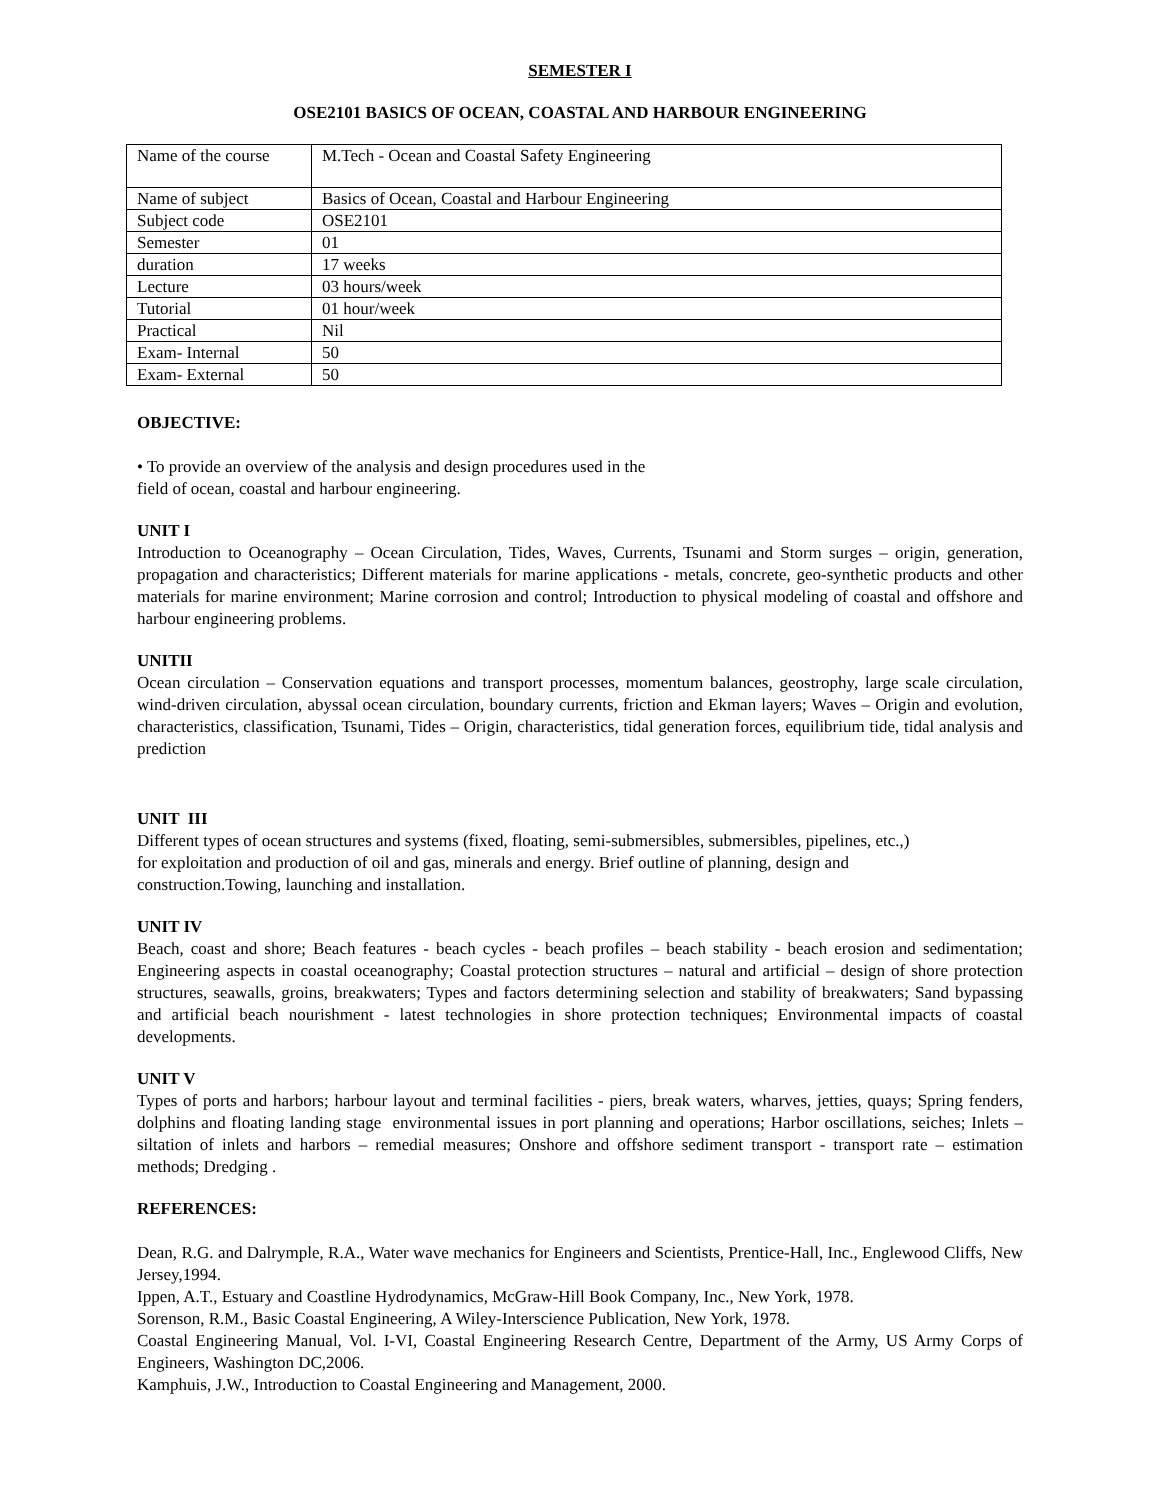SEMESTER I
OSE2101 BASICS OF OCEAN, COASTAL AND HARBOUR ENGINEERING
| Name of the course | M.Tech - Ocean and Coastal Safety Engineering |
| Name of subject | Basics of Ocean, Coastal and Harbour Engineering |
| Subject code | OSE2101 |
| Semester | 01 |
| duration | 17 weeks |
| Lecture | 03 hours/week |
| Tutorial | 01 hour/week |
| Practical | Nil |
| Exam- Internal | 50 |
| Exam- External | 50 |
OBJECTIVE:
• To provide an overview of the analysis and design procedures used in the
field of ocean, coastal and harbour engineering.
UNIT I
Introduction to Oceanography – Ocean Circulation, Tides, Waves, Currents, Tsunami and Storm surges – origin, generation, propagation and characteristics; Different materials for marine applications - metals, concrete, geo-synthetic products and other materials for marine environment; Marine corrosion and control; Introduction to physical modeling of coastal and offshore and harbour engineering problems.
UNITII
Ocean circulation – Conservation equations and transport processes, momentum balances, geostrophy, large scale circulation, wind-driven circulation, abyssal ocean circulation, boundary currents, friction and Ekman layers; Waves – Origin and evolution, characteristics, classification, Tsunami, Tides – Origin, characteristics, tidal generation forces, equilibrium tide, tidal analysis and prediction
UNIT III
Different types of ocean structures and systems (fixed, floating, semi-submersibles, submersibles, pipelines, etc.,)
for exploitation and production of oil and gas, minerals and energy. Brief outline of planning, design and
construction.Towing, launching and installation.
UNIT IV
Beach, coast and shore; Beach features - beach cycles - beach profiles – beach stability - beach erosion and sedimentation; Engineering aspects in coastal oceanography; Coastal protection structures – natural and artificial – design of shore protection structures, seawalls, groins, breakwaters; Types and factors determining selection and stability of breakwaters; Sand bypassing and artificial beach nourishment - latest technologies in shore protection techniques; Environmental impacts of coastal developments.
UNIT V
Types of ports and harbors; harbour layout and terminal facilities - piers, break waters, wharves, jetties, quays; Spring fenders, dolphins and floating landing stage environmental issues in port planning and operations; Harbor oscillations, seiches; Inlets – siltation of inlets and harbors – remedial measures; Onshore and offshore sediment transport - transport rate – estimation methods; Dredging .
REFERENCES:
Dean, R.G. and Dalrymple, R.A., Water wave mechanics for Engineers and Scientists, Prentice-Hall, Inc., Englewood Cliffs, New Jersey,1994.
Ippen, A.T., Estuary and Coastline Hydrodynamics, McGraw-Hill Book Company, Inc., New York, 1978.
Sorenson, R.M., Basic Coastal Engineering, A Wiley-Interscience Publication, New York, 1978.
Coastal Engineering Manual, Vol. I-VI, Coastal Engineering Research Centre, Department of the Army, US Army Corps of Engineers, Washington DC,2006.
Kamphuis, J.W., Introduction to Coastal Engineering and Management, 2000.